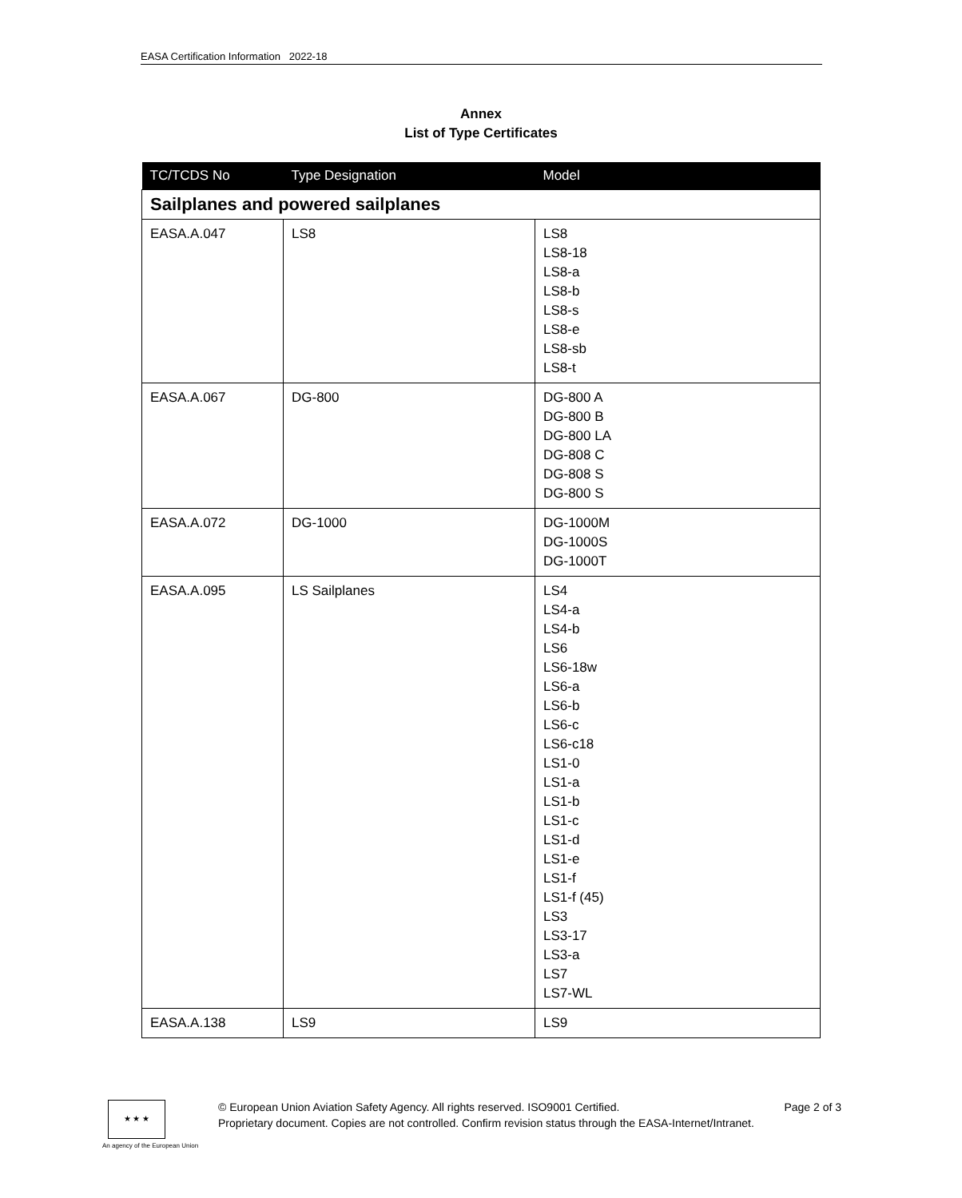EASA Certification Information 2022-18
Annex
List of Type Certificates
| TC/TCDS No | Type Designation | Model |
| --- | --- | --- |
| Sailplanes and powered sailplanes | | |
| EASA.A.047 | LS8 | LS8 LS8-18 LS8-a LS8-b LS8-s LS8-e LS8-sb LS8-t |
| EASA.A.067 | DG-800 | DG-800 A DG-800 B DG-800 LA DG-808 C DG-808 S DG-800 S |
| EASA.A.072 | DG-1000 | DG-1000M DG-1000S DG-1000T |
| EASA.A.095 | LS Sailplanes | LS4 LS4-a LS4-b LS6 LS6-18w LS6-a LS6-b LS6-c LS6-c18 LS1-0 LS1-a LS1-b LS1-c LS1-d LS1-e LS1-f LS1-f (45) LS3 LS3-17 LS3-a LS7 LS7-WL |
| EASA.A.138 | LS9 | LS9 |
★ ★ ★
An agency of the European Union
© European Union Aviation Safety Agency. All rights reserved. ISO9001 Certified. Page 2 of 3
Proprietary document. Copies are not controlled. Confirm revision status through the EASA-Internet/Intranet.